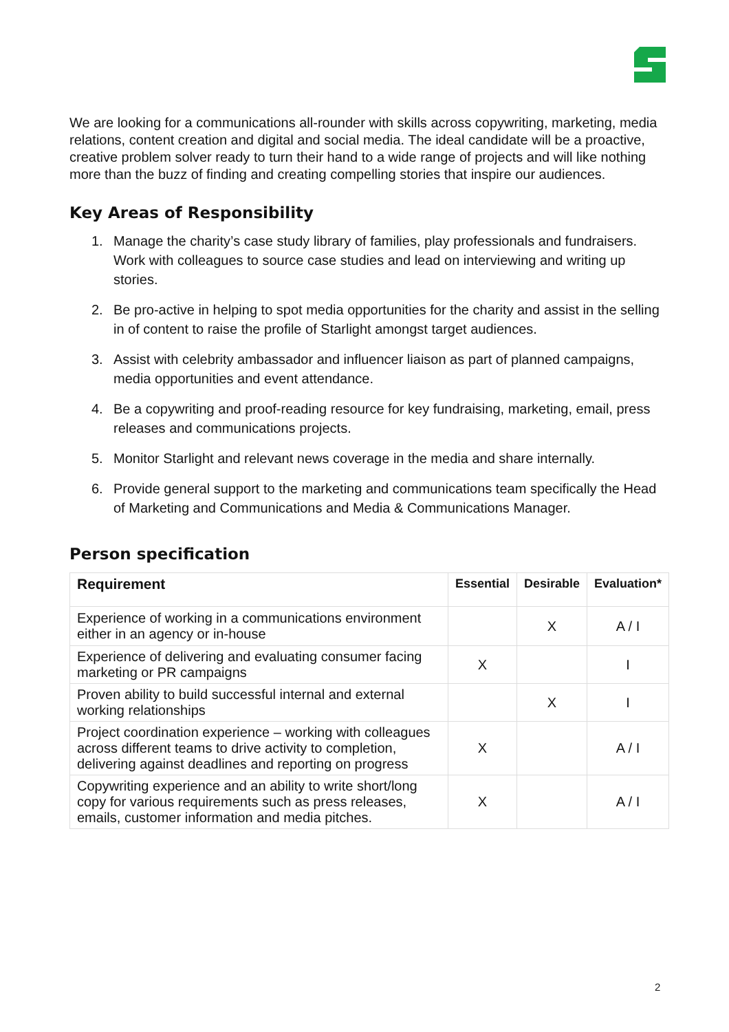We are looking for a communications all-rounder with skills across copywriting, marketing, media relations, content creation and digital and social media. The ideal candidate will be a proactive, creative problem solver ready to turn their hand to a wide range of projects and will like nothing more than the buzz of finding and creating compelling stories that inspire our audiences.
Key Areas of Responsibility
1. Manage the charity’s case study library of families, play professionals and fundraisers. Work with colleagues to source case studies and lead on interviewing and writing up stories.
2. Be pro-active in helping to spot media opportunities for the charity and assist in the selling in of content to raise the profile of Starlight amongst target audiences.
3. Assist with celebrity ambassador and influencer liaison as part of planned campaigns, media opportunities and event attendance.
4. Be a copywriting and proof-reading resource for key fundraising, marketing, email, press releases and communications projects.
5. Monitor Starlight and relevant news coverage in the media and share internally.
6. Provide general support to the marketing and communications team specifically the Head of Marketing and Communications and Media & Communications Manager.
Person specification
| Requirement | Essential | Desirable | Evaluation* |
| --- | --- | --- | --- |
| Experience of working in a communications environment either in an agency or in-house | | X | A / I |
| Experience of delivering and evaluating consumer facing marketing or PR campaigns | X | | I |
| Proven ability to build successful internal and external working relationships | | X | I |
| Project coordination experience – working with colleagues across different teams to drive activity to completion, delivering against deadlines and reporting on progress | X | | A / I |
| Copywriting experience and an ability to write short/long copy for various requirements such as press releases, emails, customer information and media pitches. | X | | A / I |
2